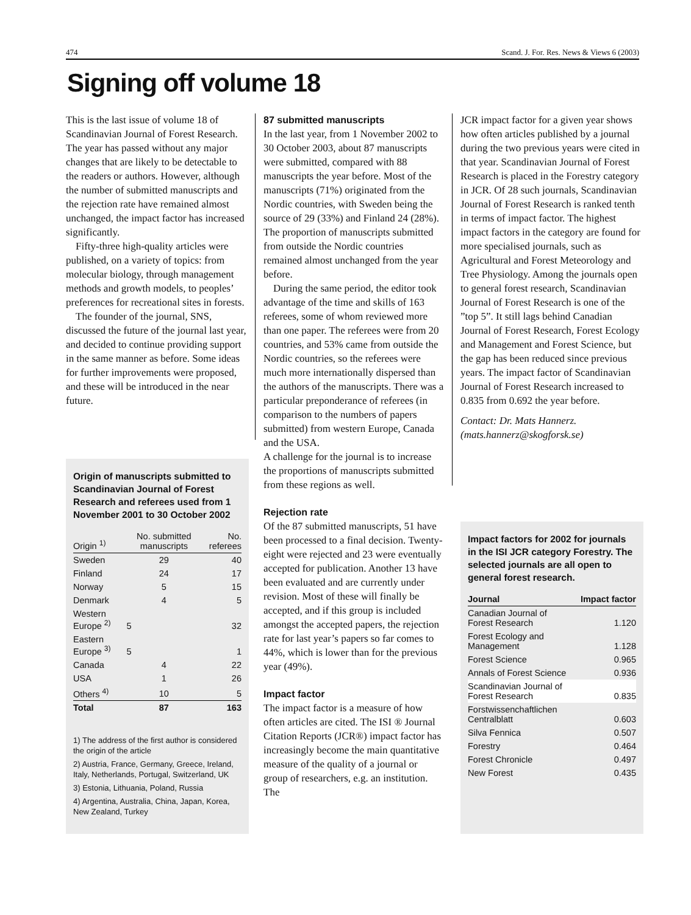474 Scand. J. For. Res. News & Views 6 (2003)
Signing off volume 18
This is the last issue of volume 18 of Scandinavian Journal of Forest Research. The year has passed without any major changes that are likely to be detectable to the readers or authors. However, although the number of submitted manuscripts and the rejection rate have remained almost unchanged, the impact factor has increased significantly.
Fifty-three high-quality articles were published, on a variety of topics: from molecular biology, through management methods and growth models, to peoples’ preferences for recreational sites in forests.
The founder of the journal, SNS, discussed the future of the journal last year, and decided to continue providing support in the same manner as before. Some ideas for further improvements were proposed, and these will be introduced in the near future.
87 submitted manuscripts
In the last year, from 1 November 2002 to 30 October 2003, about 87 manuscripts were submitted, compared with 88 manuscripts the year before. Most of the manuscripts (71%) originated from the Nordic countries, with Sweden being the source of 29 (33%) and Finland 24 (28%). The proportion of manuscripts submitted from outside the Nordic countries remained almost unchanged from the year before.
During the same period, the editor took advantage of the time and skills of 163 referees, some of whom reviewed more than one paper. The referees were from 20 countries, and 53% came from outside the Nordic countries, so the referees were much more internationally dispersed than the authors of the manuscripts. There was a particular preponderance of referees (in comparison to the numbers of papers submitted) from western Europe, Canada and the USA.
A challenge for the journal is to increase the proportions of manuscripts submitted from these regions as well.
Rejection rate
Of the 87 submitted manuscripts, 51 have been processed to a final decision. Twenty-eight were rejected and 23 were eventually accepted for publication. Another 13 have been evaluated and are currently under revision. Most of these will finally be accepted, and if this group is included amongst the accepted papers, the rejection rate for last year’s papers so far comes to 44%, which is lower than for the previous year (49%).
Impact factor
The impact factor is a measure of how often articles are cited. The ISI ® Journal Citation Reports (JCR®) impact factor has increasingly become the main quantitative measure of the quality of a journal or group of researchers, e.g. an institution. The
JCR impact factor for a given year shows how often articles published by a journal during the two previous years were cited in that year. Scandinavian Journal of Forest Research is placed in the Forestry category in JCR. Of 28 such journals, Scandinavian Journal of Forest Research is ranked tenth in terms of impact factor. The highest impact factors in the category are found for more specialised journals, such as Agricultural and Forest Meteorology and Tree Physiology. Among the journals open to general forest research, Scandinavian Journal of Forest Research is one of the ”top 5”. It still lags behind Canadian Journal of Forest Research, Forest Ecology and Management and Forest Science, but the gap has been reduced since previous years. The impact factor of Scandinavian Journal of Forest Research increased to 0.835 from 0.692 the year before.
Contact: Dr. Mats Hannerz.
(mats.hannerz@skogforsk.se)
Origin of manuscripts submitted to Scandinavian Journal of Forest Research and referees used from 1 November 2001 to 30 October 2002
| Origin <sup>1)</sup> | No. submitted manuscripts | No. referees |
| --- | --- | --- |
| Sweden | 29 | 40 |
| Finland | 24 | 17 |
| Norway | 5 | 15 |
| Denmark | 4 | 5 |
| Western Europe <sup>2)</sup> | 5 | 32 |
| Eastern Europe <sup>3)</sup> | 5 | 1 |
| Canada | 4 | 22 |
| USA | 1 | 26 |
| Others <sup>4)</sup> | 10 | 5 |
| Total | 87 | 163 |
1) The address of the first author is considered the origin of the article
2) Austria, France, Germany, Greece, Ireland, Italy, Netherlands, Portugal, Switzerland, UK
3) Estonia, Lithuania, Poland, Russia
4) Argentina, Australia, China, Japan, Korea, New Zealand, Turkey
Impact factors for 2002 for journals in the ISI JCR category Forestry. The selected journals are all open to general forest research.
| Journal | Impact factor |
| --- | --- |
| Canadian Journal of Forest Research | 1.120 |
| Forest Ecology and Management | 1.128 |
| Forest Science | 0.965 |
| Annals of Forest Science | 0.936 |
| Scandinavian Journal of Forest Research | 0.835 |
| Forstwissenchaftlichen Centralblatt | 0.603 |
| Silva Fennica | 0.507 |
| Forestry | 0.464 |
| Forest Chronicle | 0.497 |
| New Forest | 0.435 |